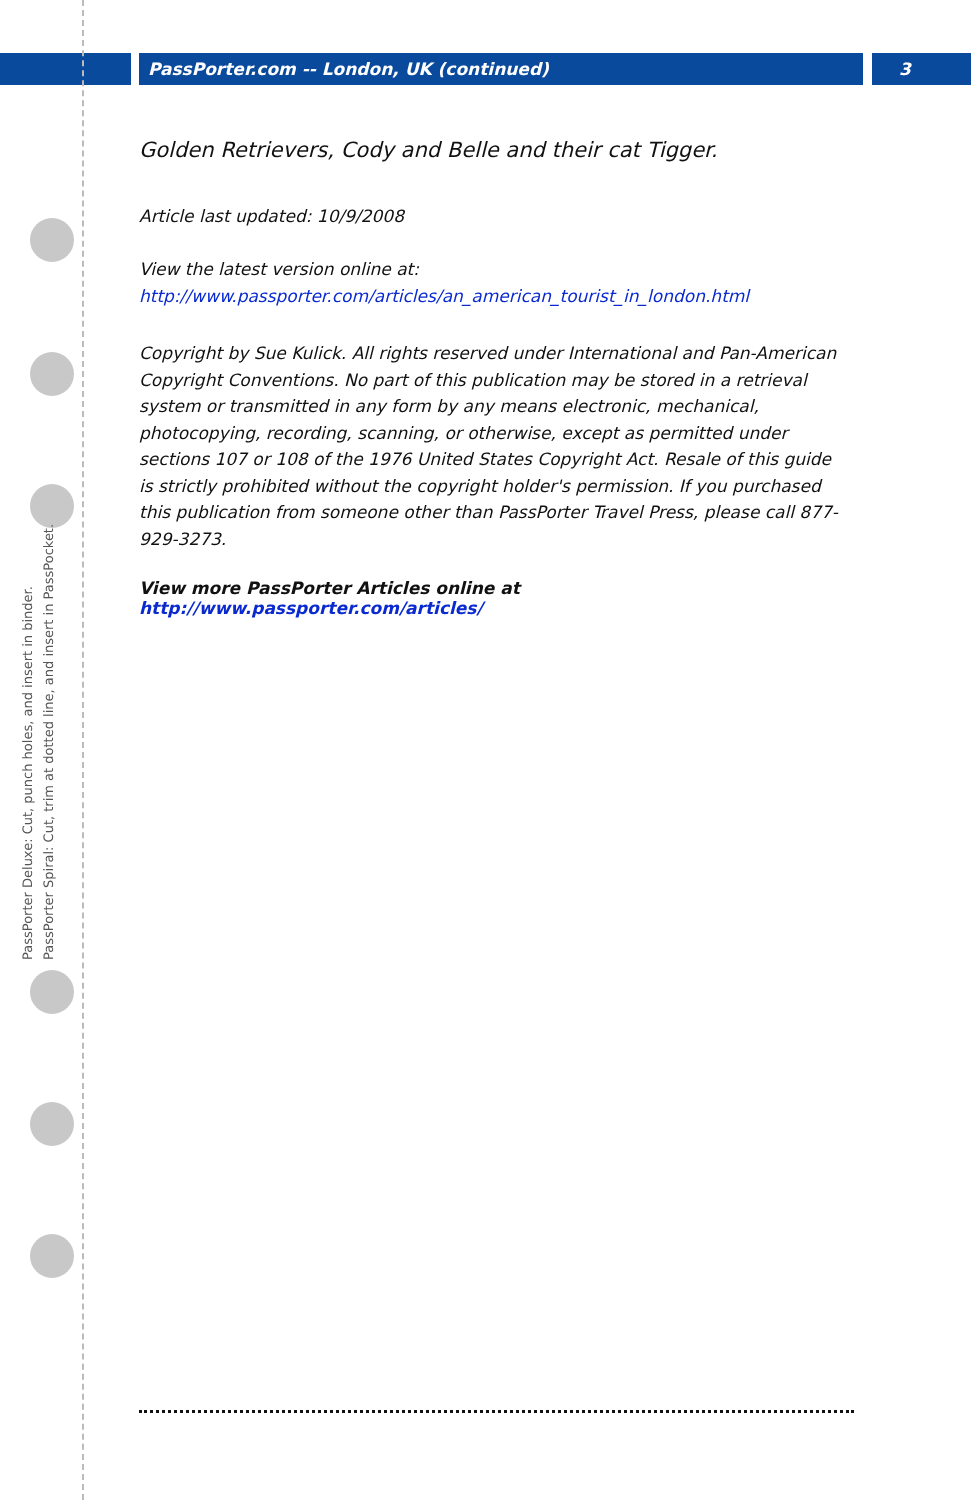PassPorter.com -- London, UK (continued) 3
PassPorter Deluxe: Cut, punch holes, and insert in binder.
PassPorter Spiral: Cut, trim at dotted line, and insert in PassPocket.
Golden Retrievers, Cody and Belle and their cat Tigger.
Article last updated: 10/9/2008
View the latest version online at:
http://www.passporter.com/articles/an_american_tourist_in_london.html
Copyright by Sue Kulick. All rights reserved under International and Pan-American Copyright Conventions. No part of this publication may be stored in a retrieval system or transmitted in any form by any means electronic, mechanical, photocopying, recording, scanning, or otherwise, except as permitted under sections 107 or 108 of the 1976 United States Copyright Act. Resale of this guide is strictly prohibited without the copyright holder's permission. If you purchased this publication from someone other than PassPorter Travel Press, please call 877-929-3273.
View more PassPorter Articles online at http://www.passporter.com/articles/